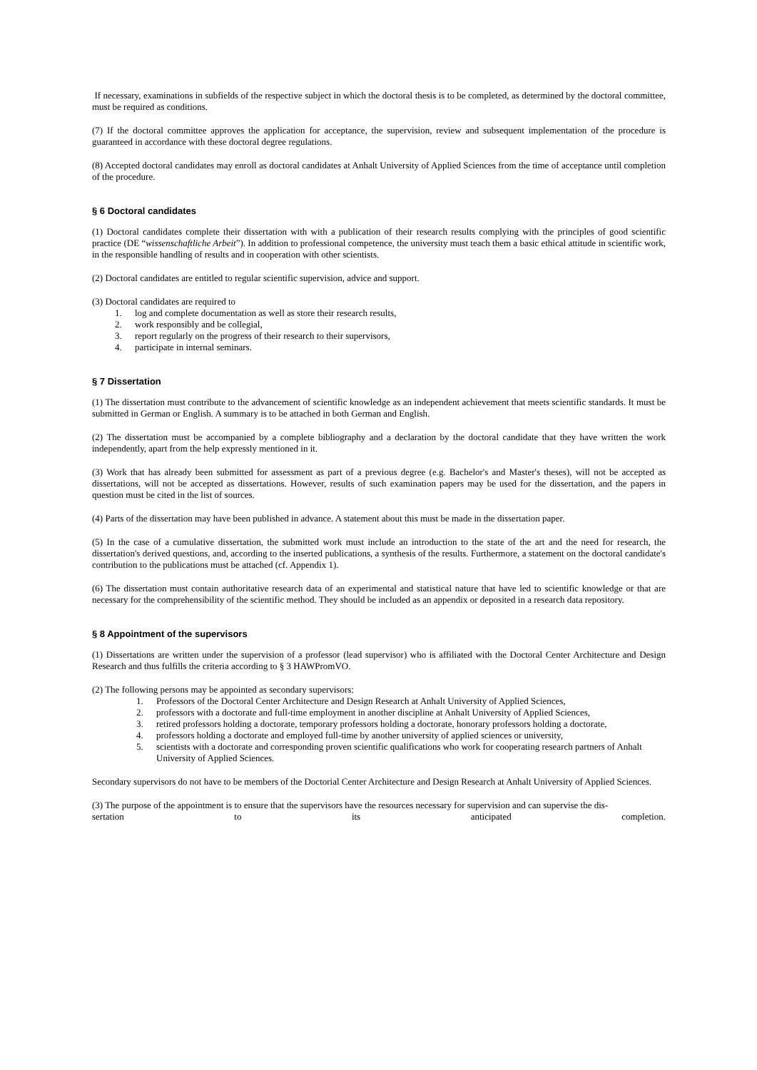If necessary, examinations in subfields of the respective subject in which the doctoral thesis is to be completed, as determined by the doctoral committee, must be required as conditions.
(7) If the doctoral committee approves the application for acceptance, the supervision, review and subsequent implementation of the procedure is guaranteed in accordance with these doctoral degree regulations.
(8) Accepted doctoral candidates may enroll as doctoral candidates at Anhalt University of Applied Sciences from the time of acceptance until completion of the procedure.
§ 6 Doctoral candidates
(1) Doctoral candidates complete their dissertation with with a publication of their research results complying with the principles of good scientific practice (DE “wissenschaftliche Arbeit”). In addition to professional competence, the university must teach them a basic ethical attitude in scientific work, in the responsible handling of results and in cooperation with other scientists.
(2) Doctoral candidates are entitled to regular scientific supervision, advice and support.
(3) Doctoral candidates are required to
1. log and complete documentation as well as store their research results,
2. work responsibly and be collegial,
3. report regularly on the progress of their research to their supervisors,
4. participate in internal seminars.
§ 7 Dissertation
(1) The dissertation must contribute to the advancement of scientific knowledge as an independent achievement that meets scientific standards. It must be submitted in German or English. A summary is to be attached in both German and English.
(2) The dissertation must be accompanied by a complete bibliography and a declaration by the doctoral candidate that they have written the work independently, apart from the help expressly mentioned in it.
(3) Work that has already been submitted for assessment as part of a previous degree (e.g. Bachelor's and Master's theses), will not be accepted as dissertations, will not be accepted as dissertations. However, results of such examination papers may be used for the dissertation, and the papers in question must be cited in the list of sources.
(4) Parts of the dissertation may have been published in advance. A statement about this must be made in the dissertation paper.
(5) In the case of a cumulative dissertation, the submitted work must include an introduction to the state of the art and the need for research, the dissertation's derived questions, and, according to the inserted publications, a synthesis of the results. Furthermore, a statement on the doctoral candidate's contribution to the publications must be attached (cf. Appendix 1).
(6) The dissertation must contain authoritative research data of an experimental and statistical nature that have led to scientific knowledge or that are necessary for the comprehensibility of the scientific method. They should be included as an appendix or deposited in a research data repository.
§ 8 Appointment of the supervisors
(1) Dissertations are written under the supervision of a professor (lead supervisor) who is affiliated with the Doctoral Center Architecture and Design Research and thus fulfills the criteria according to § 3 HAWPromVO.
(2) The following persons may be appointed as secondary supervisors:
1. Professors of the Doctoral Center Architecture and Design Research at Anhalt University of Applied Sciences,
2. professors with a doctorate and full-time employment in another discipline at Anhalt University of Applied Sciences,
3. retired professors holding a doctorate, temporary professors holding a doctorate, honorary professors holding a doctorate,
4. professors holding a doctorate and employed full-time by another university of applied sciences or university,
5. scientists with a doctorate and corresponding proven scientific qualifications who work for cooperating research partners of Anhalt University of Applied Sciences.
Secondary supervisors do not have to be members of the Doctorial Center Architecture and Design Research at Anhalt University of Applied Sciences.
(3) The purpose of the appointment is to ensure that the supervisors have the resources necessary for supervision and can supervise the dis-
sertation to its anticipated completion.